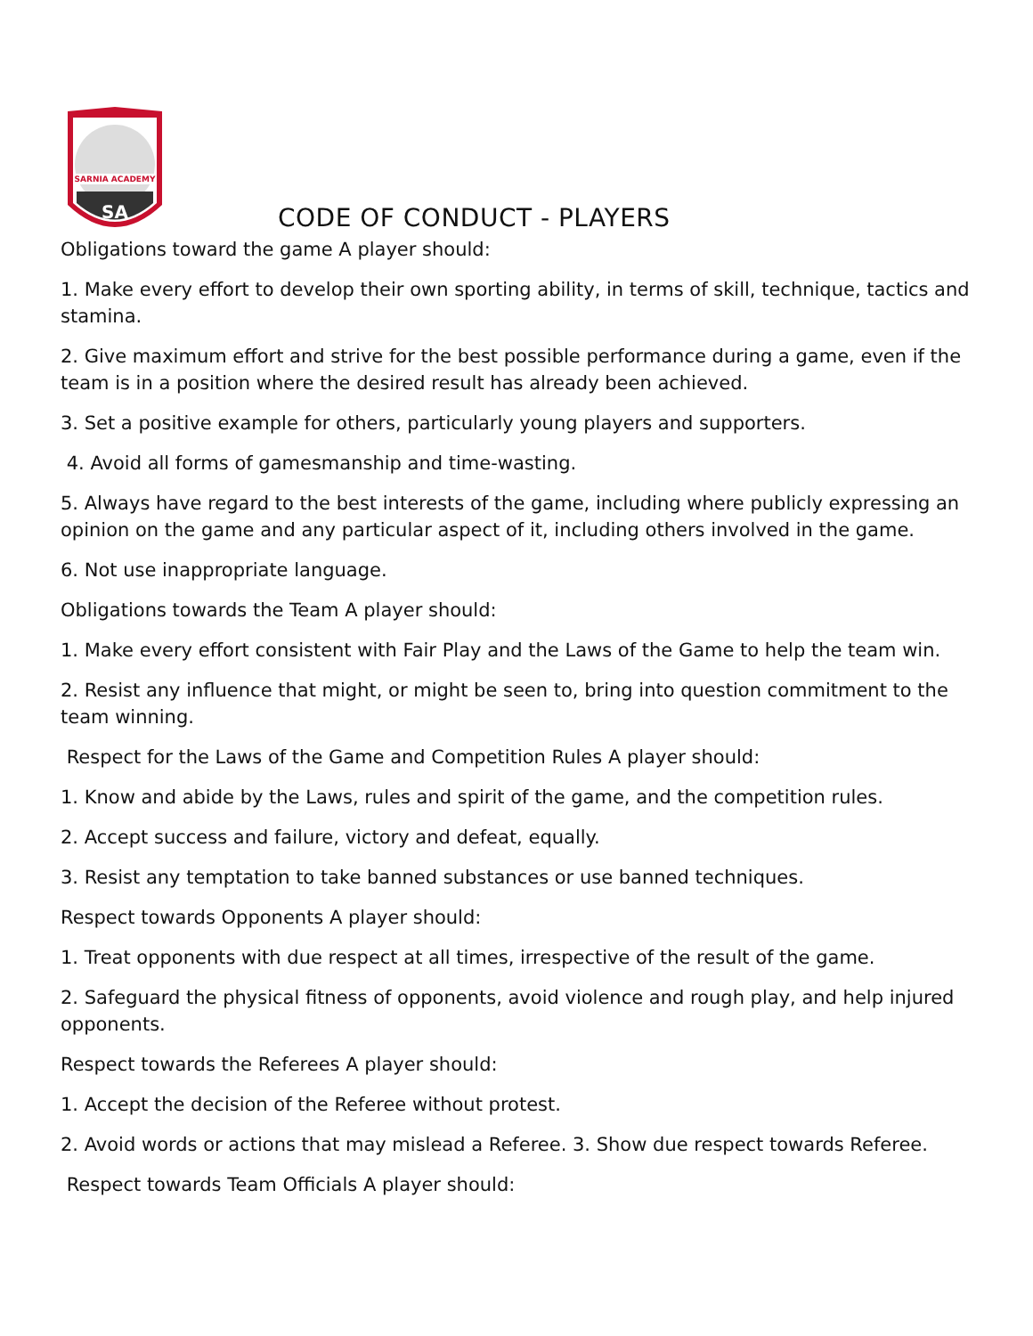SARNIA ACADEMY
SA
CODE OF CONDUCT - PLAYERS
Obligations toward the game A player should:
1. Make every effort to develop their own sporting ability, in terms of skill, technique, tactics and stamina.
2. Give maximum effort and strive for the best possible performance during a game, even if the team is in a position where the desired result has already been achieved.
3. Set a positive example for others, particularly young players and supporters.
4. Avoid all forms of gamesmanship and time-wasting.
5. Always have regard to the best interests of the game, including where publicly expressing an opinion on the game and any particular aspect of it, including others involved in the game.
6. Not use inappropriate language.
Obligations towards the Team A player should:
1. Make every effort consistent with Fair Play and the Laws of the Game to help the team win.
2. Resist any influence that might, or might be seen to, bring into question commitment to the team winning.
Respect for the Laws of the Game and Competition Rules A player should:
1. Know and abide by the Laws, rules and spirit of the game, and the competition rules.
2. Accept success and failure, victory and defeat, equally.
3. Resist any temptation to take banned substances or use banned techniques.
Respect towards Opponents A player should:
1. Treat opponents with due respect at all times, irrespective of the result of the game.
2. Safeguard the physical fitness of opponents, avoid violence and rough play, and help injured opponents.
Respect towards the Referees A player should:
1. Accept the decision of the Referee without protest.
2. Avoid words or actions that may mislead a Referee. 3. Show due respect towards Referee.
Respect towards Team Officials A player should: